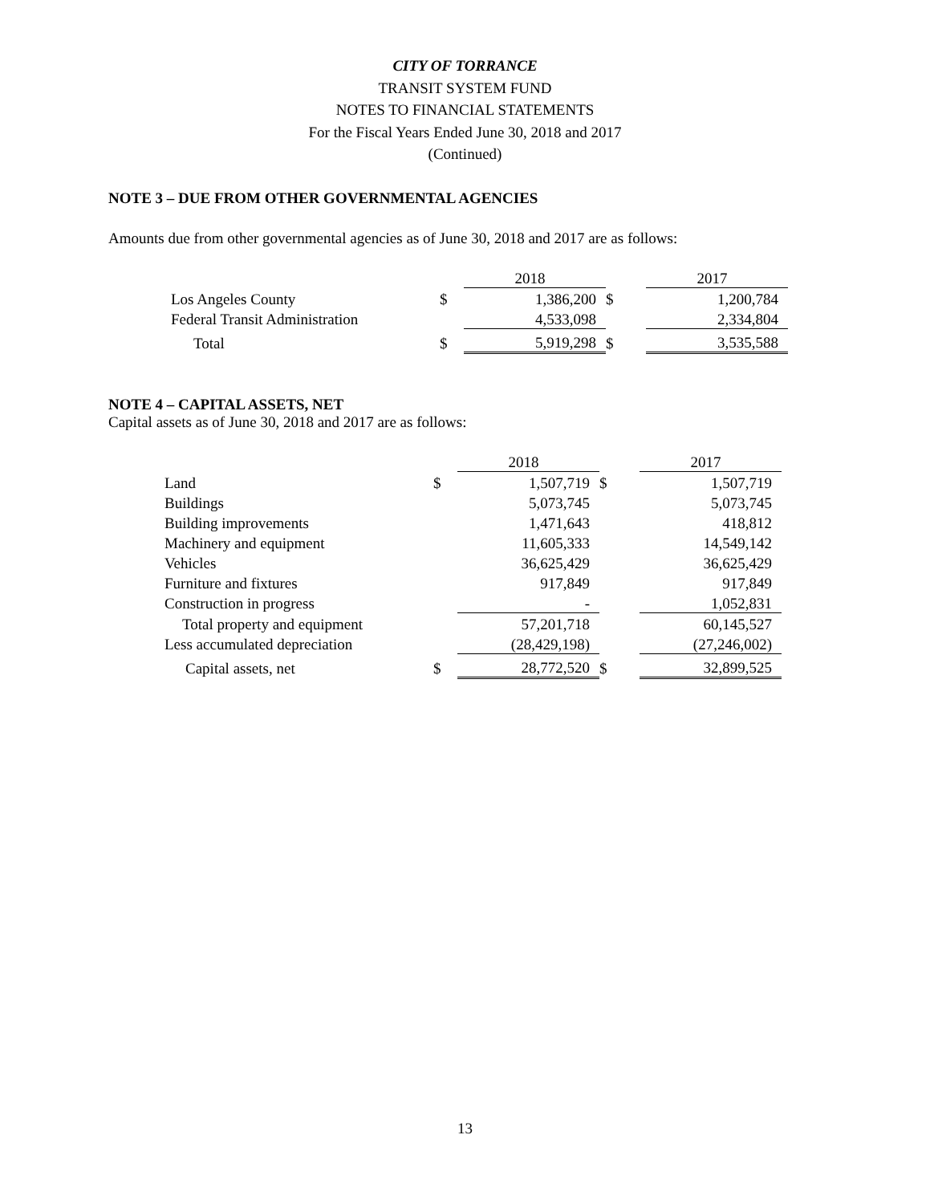CITY OF TORRANCE
TRANSIT SYSTEM FUND
NOTES TO FINANCIAL STATEMENTS
For the Fiscal Years Ended June 30, 2018 and 2017
(Continued)
NOTE 3 – DUE FROM OTHER GOVERNMENTAL AGENCIES
Amounts due from other governmental agencies as of June 30, 2018 and 2017 are as follows:
| | | 2018 | | 2017 |
| Los Angeles County | $ | 1,386,200 | $ | 1,200,784 |
| Federal Transit Administration | | 4,533,098 | | 2,334,804 |
| Total | $ | 5,919,298 | $ | 3,535,588 |
NOTE 4 – CAPITAL ASSETS, NET
Capital assets as of June 30, 2018 and 2017 are as follows:
| | | 2018 | | 2017 |
| Land | $ | 1,507,719 | $ | 1,507,719 |
| Buildings | | 5,073,745 | | 5,073,745 |
| Building improvements | | 1,471,643 | | 418,812 |
| Machinery and equipment | | 11,605,333 | | 14,549,142 |
| Vehicles | | 36,625,429 | | 36,625,429 |
| Furniture and fixtures | | 917,849 | | 917,849 |
| Construction in progress | | - | | 1,052,831 |
| Total property and equipment | | 57,201,718 | | 60,145,527 |
| Less accumulated depreciation | | (28,429,198) | | (27,246,002) |
| Capital assets, net | $ | 28,772,520 | $ | 32,899,525 |
13